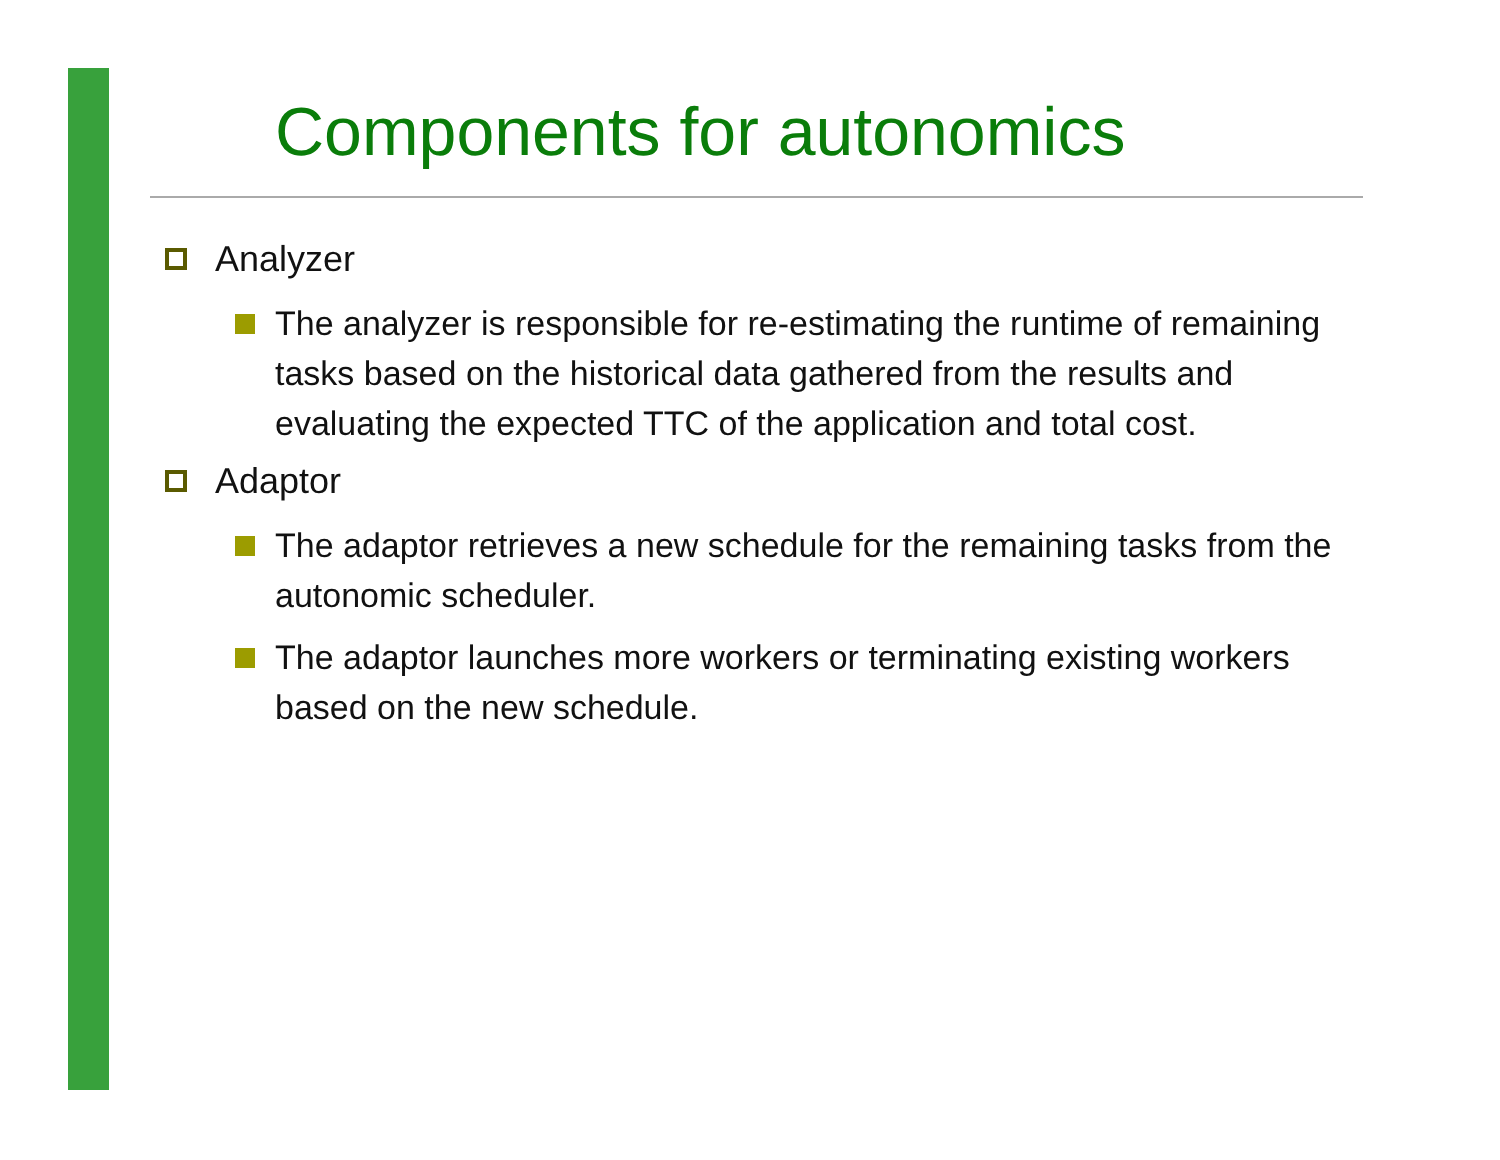Components for autonomics
Analyzer
The analyzer is responsible for re-estimating the runtime of remaining tasks based on the historical data gathered from the results and evaluating the expected TTC of the application and total cost.
Adaptor
The adaptor retrieves a new schedule for the remaining tasks from the autonomic scheduler.
The adaptor launches more workers or terminating existing workers based on the new schedule.